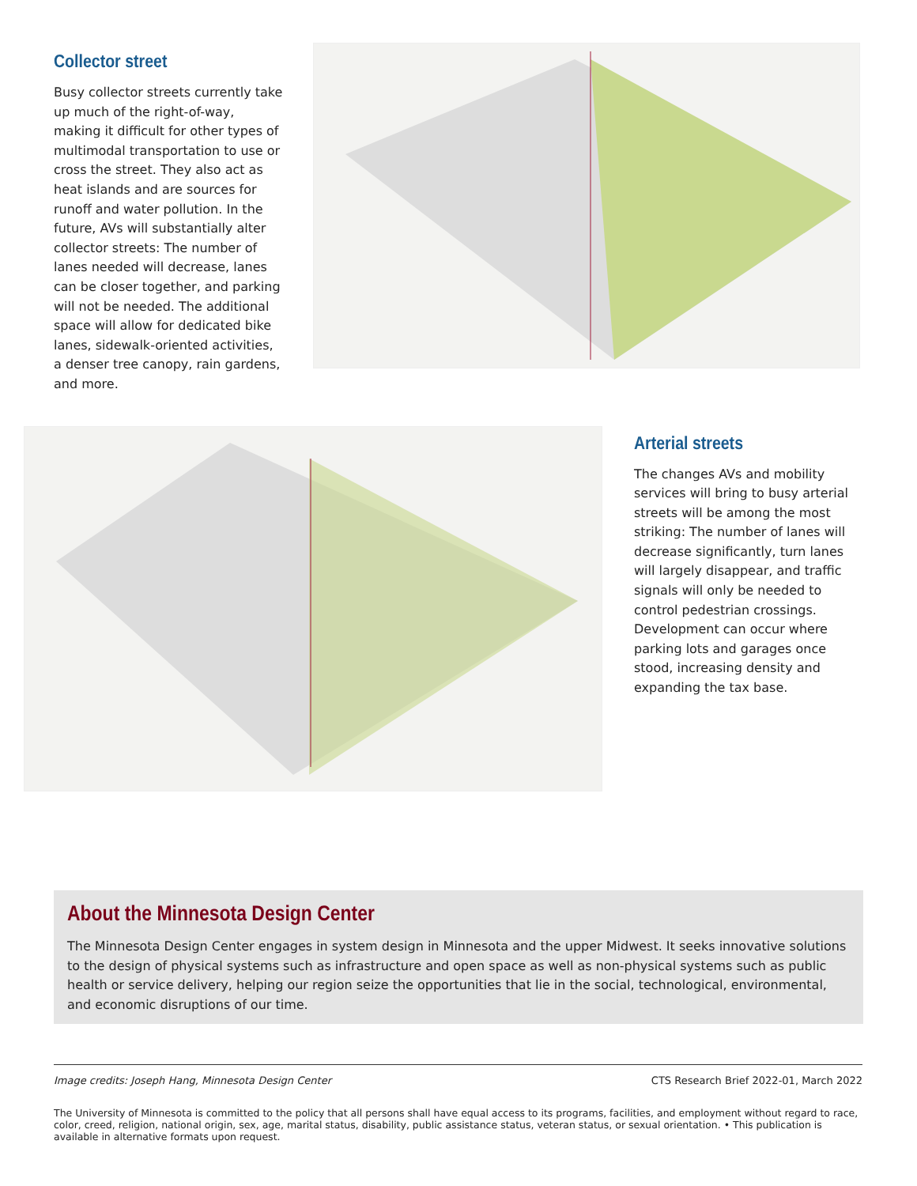Collector street
Busy collector streets currently take up much of the right-of-way, making it difficult for other types of multimodal transportation to use or cross the street. They also act as heat islands and are sources for runoff and water pollution. In the future, AVs will substantially alter collector streets: The number of lanes needed will decrease, lanes can be closer together, and parking will not be needed. The additional space will allow for dedicated bike lanes, sidewalk-oriented activities, a denser tree canopy, rain gardens, and more.
Arterial streets
The changes AVs and mobility services will bring to busy arterial streets will be among the most striking: The number of lanes will decrease significantly, turn lanes will largely disappear, and traffic signals will only be needed to control pedestrian crossings. Development can occur where parking lots and garages once stood, increasing density and expanding the tax base.
About the Minnesota Design Center
The Minnesota Design Center engages in system design in Minnesota and the upper Midwest. It seeks innovative solutions to the design of physical systems such as infrastructure and open space as well as non-physical systems such as public health or service delivery, helping our region seize the opportunities that lie in the social, technological, environmental, and economic disruptions of our time.
Image credits: Joseph Hang, Minnesota Design Center CTS Research Brief 2022-01, March 2022
The University of Minnesota is committed to the policy that all persons shall have equal access to its programs, facilities, and employment without regard to race, color, creed, religion, national origin, sex, age, marital status, disability, public assistance status, veteran status, or sexual orientation. • This publication is available in alternative formats upon request.